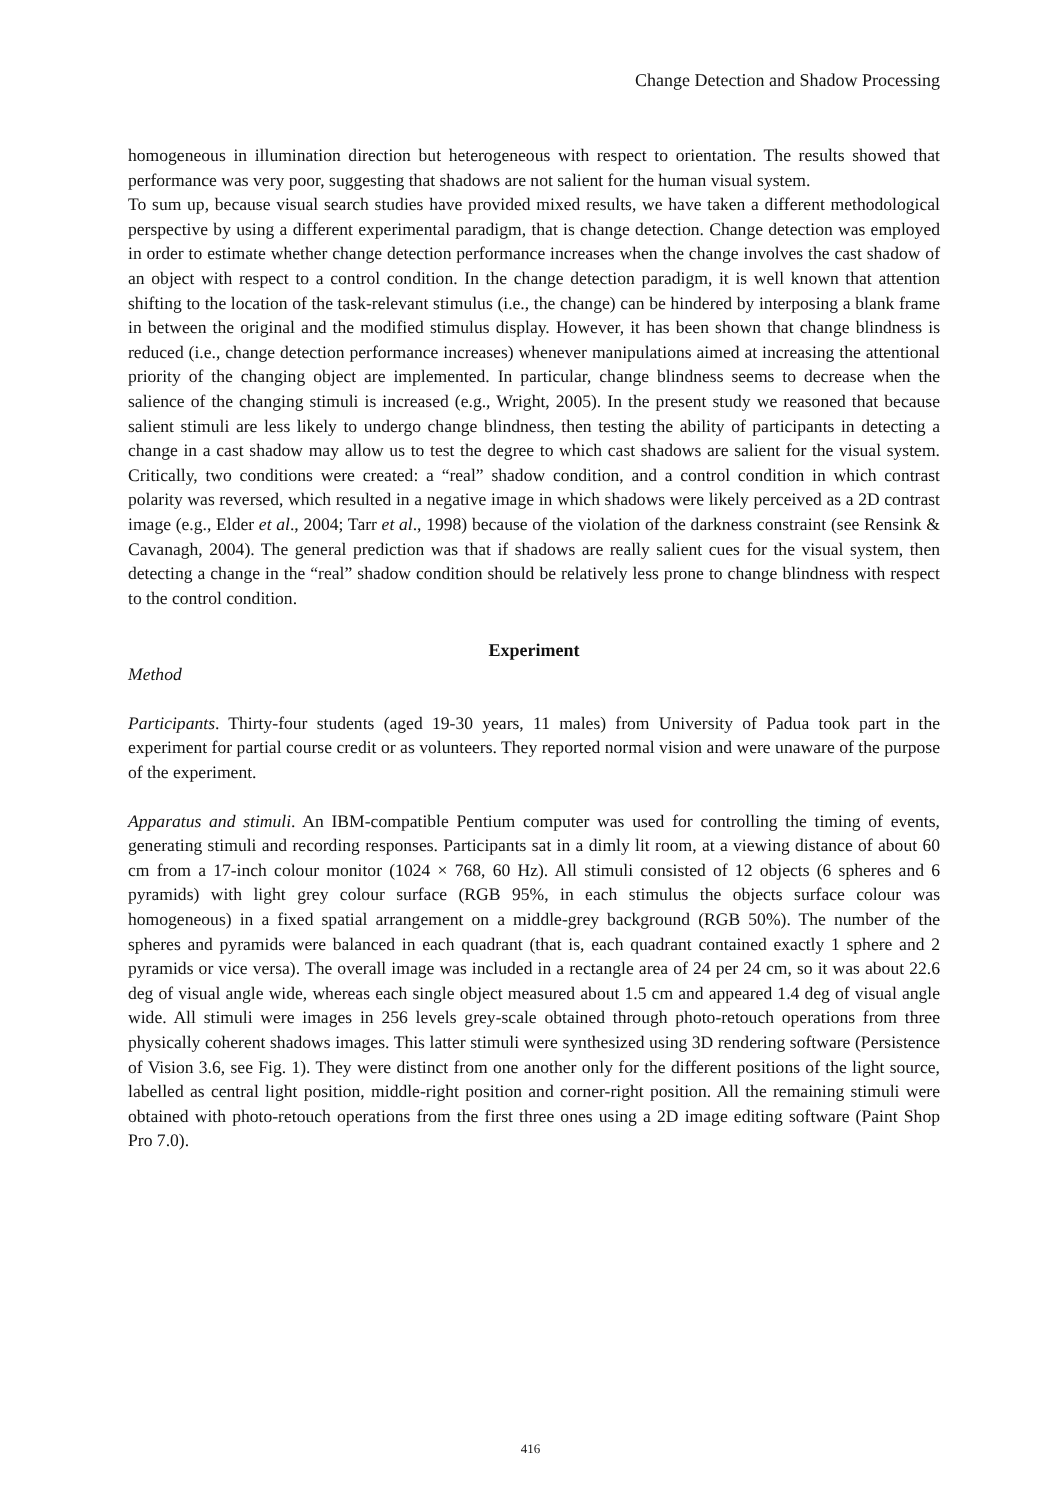Change Detection and Shadow Processing
homogeneous in illumination direction but heterogeneous with respect to orientation. The results showed that performance was very poor, suggesting that shadows are not salient for the human visual system.
To sum up, because visual search studies have provided mixed results, we have taken a different methodological perspective by using a different experimental paradigm, that is change detection. Change detection was employed in order to estimate whether change detection performance increases when the change involves the cast shadow of an object with respect to a control condition. In the change detection paradigm, it is well known that attention shifting to the location of the task-relevant stimulus (i.e., the change) can be hindered by interposing a blank frame in between the original and the modified stimulus display. However, it has been shown that change blindness is reduced (i.e., change detection performance increases) whenever manipulations aimed at increasing the attentional priority of the changing object are implemented. In particular, change blindness seems to decrease when the salience of the changing stimuli is increased (e.g., Wright, 2005). In the present study we reasoned that because salient stimuli are less likely to undergo change blindness, then testing the ability of participants in detecting a change in a cast shadow may allow us to test the degree to which cast shadows are salient for the visual system. Critically, two conditions were created: a “real” shadow condition, and a control condition in which contrast polarity was reversed, which resulted in a negative image in which shadows were likely perceived as a 2D contrast image (e.g., Elder et al., 2004; Tarr et al., 1998) because of the violation of the darkness constraint (see Rensink & Cavanagh, 2004). The general prediction was that if shadows are really salient cues for the visual system, then detecting a change in the “real” shadow condition should be relatively less prone to change blindness with respect to the control condition.
Experiment
Method
Participants. Thirty-four students (aged 19-30 years, 11 males) from University of Padua took part in the experiment for partial course credit or as volunteers. They reported normal vision and were unaware of the purpose of the experiment.
Apparatus and stimuli. An IBM-compatible Pentium computer was used for controlling the timing of events, generating stimuli and recording responses. Participants sat in a dimly lit room, at a viewing distance of about 60 cm from a 17-inch colour monitor (1024 × 768, 60 Hz). All stimuli consisted of 12 objects (6 spheres and 6 pyramids) with light grey colour surface (RGB 95%, in each stimulus the objects surface colour was homogeneous) in a fixed spatial arrangement on a middle-grey background (RGB 50%). The number of the spheres and pyramids were balanced in each quadrant (that is, each quadrant contained exactly 1 sphere and 2 pyramids or vice versa). The overall image was included in a rectangle area of 24 per 24 cm, so it was about 22.6 deg of visual angle wide, whereas each single object measured about 1.5 cm and appeared 1.4 deg of visual angle wide. All stimuli were images in 256 levels grey-scale obtained through photo-retouch operations from three physically coherent shadows images. This latter stimuli were synthesized using 3D rendering software (Persistence of Vision 3.6, see Fig. 1). They were distinct from one another only for the different positions of the light source, labelled as central light position, middle-right position and corner-right position. All the remaining stimuli were obtained with photo-retouch operations from the first three ones using a 2D image editing software (Paint Shop Pro 7.0).
416